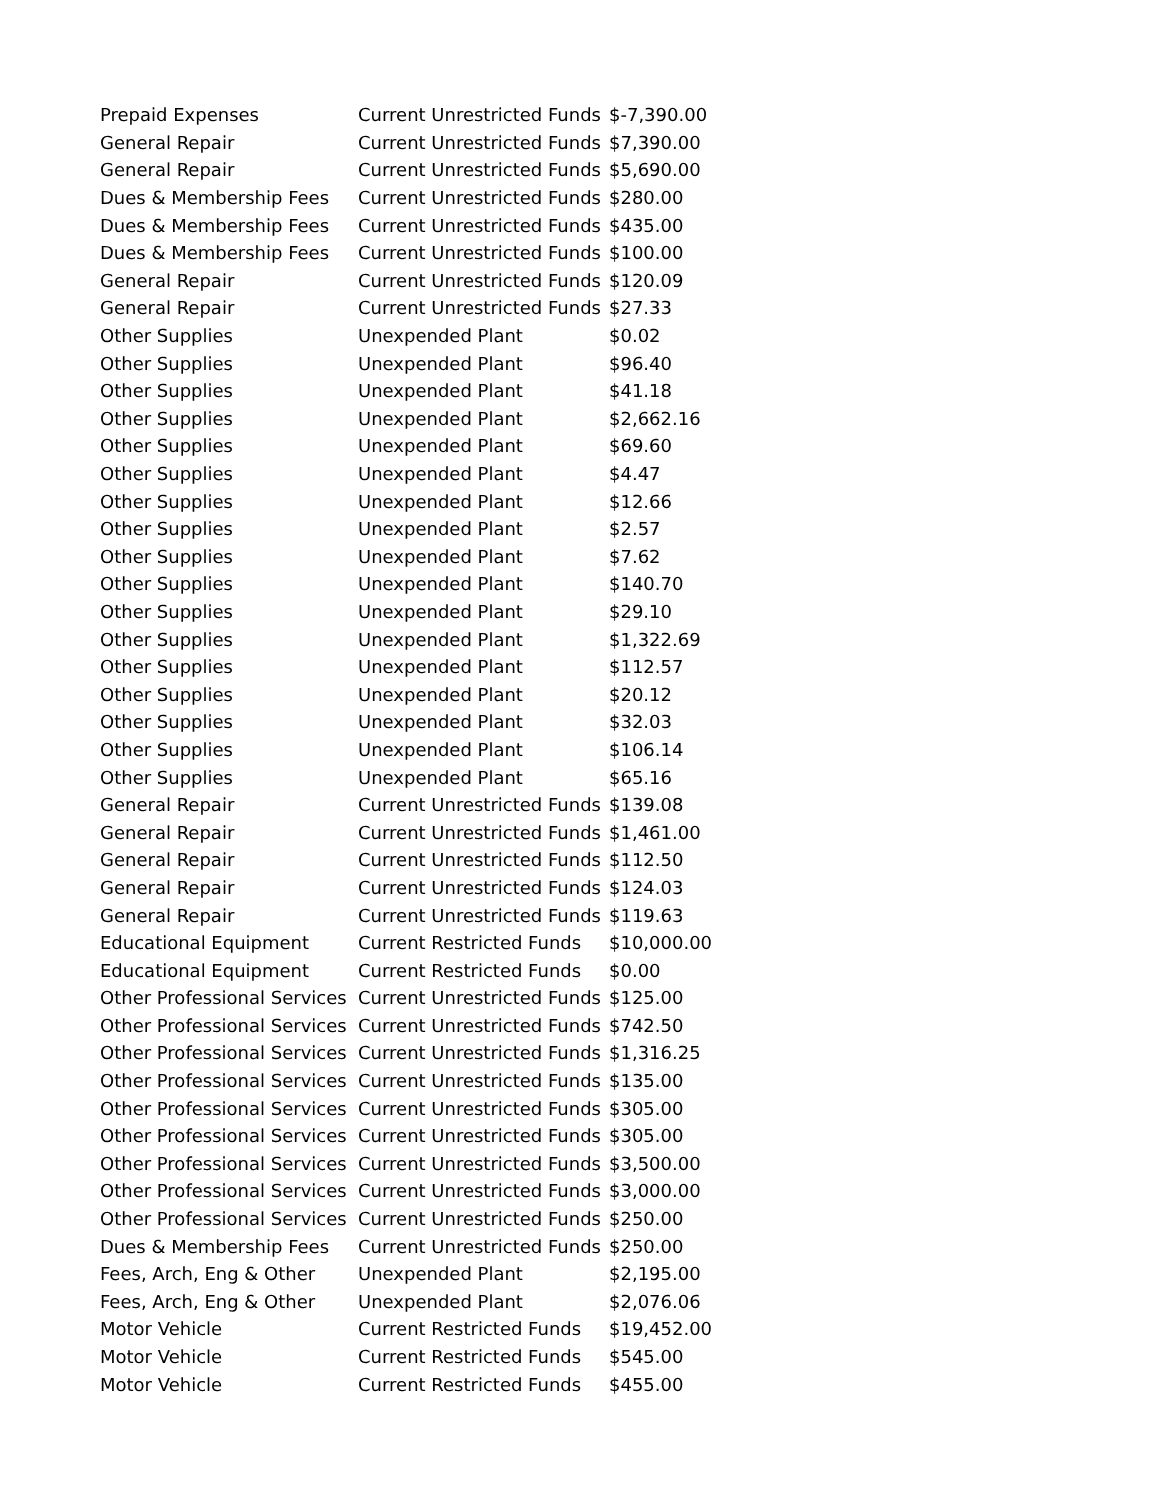| Prepaid Expenses | Current Unrestricted Funds | $-7,390.00 |
| General Repair | Current Unrestricted Funds | $7,390.00 |
| General Repair | Current Unrestricted Funds | $5,690.00 |
| Dues & Membership Fees | Current Unrestricted Funds | $280.00 |
| Dues & Membership Fees | Current Unrestricted Funds | $435.00 |
| Dues & Membership Fees | Current Unrestricted Funds | $100.00 |
| General Repair | Current Unrestricted Funds | $120.09 |
| General Repair | Current Unrestricted Funds | $27.33 |
| Other Supplies | Unexpended Plant | $0.02 |
| Other Supplies | Unexpended Plant | $96.40 |
| Other Supplies | Unexpended Plant | $41.18 |
| Other Supplies | Unexpended Plant | $2,662.16 |
| Other Supplies | Unexpended Plant | $69.60 |
| Other Supplies | Unexpended Plant | $4.47 |
| Other Supplies | Unexpended Plant | $12.66 |
| Other Supplies | Unexpended Plant | $2.57 |
| Other Supplies | Unexpended Plant | $7.62 |
| Other Supplies | Unexpended Plant | $140.70 |
| Other Supplies | Unexpended Plant | $29.10 |
| Other Supplies | Unexpended Plant | $1,322.69 |
| Other Supplies | Unexpended Plant | $112.57 |
| Other Supplies | Unexpended Plant | $20.12 |
| Other Supplies | Unexpended Plant | $32.03 |
| Other Supplies | Unexpended Plant | $106.14 |
| Other Supplies | Unexpended Plant | $65.16 |
| General Repair | Current Unrestricted Funds | $139.08 |
| General Repair | Current Unrestricted Funds | $1,461.00 |
| General Repair | Current Unrestricted Funds | $112.50 |
| General Repair | Current Unrestricted Funds | $124.03 |
| General Repair | Current Unrestricted Funds | $119.63 |
| Educational Equipment | Current Restricted Funds | $10,000.00 |
| Educational Equipment | Current Restricted Funds | $0.00 |
| Other Professional Services | Current Unrestricted Funds | $125.00 |
| Other Professional Services | Current Unrestricted Funds | $742.50 |
| Other Professional Services | Current Unrestricted Funds | $1,316.25 |
| Other Professional Services | Current Unrestricted Funds | $135.00 |
| Other Professional Services | Current Unrestricted Funds | $305.00 |
| Other Professional Services | Current Unrestricted Funds | $305.00 |
| Other Professional Services | Current Unrestricted Funds | $3,500.00 |
| Other Professional Services | Current Unrestricted Funds | $3,000.00 |
| Other Professional Services | Current Unrestricted Funds | $250.00 |
| Dues & Membership Fees | Current Unrestricted Funds | $250.00 |
| Fees, Arch, Eng & Other | Unexpended Plant | $2,195.00 |
| Fees, Arch, Eng & Other | Unexpended Plant | $2,076.06 |
| Motor Vehicle | Current Restricted Funds | $19,452.00 |
| Motor Vehicle | Current Restricted Funds | $545.00 |
| Motor Vehicle | Current Restricted Funds | $455.00 |